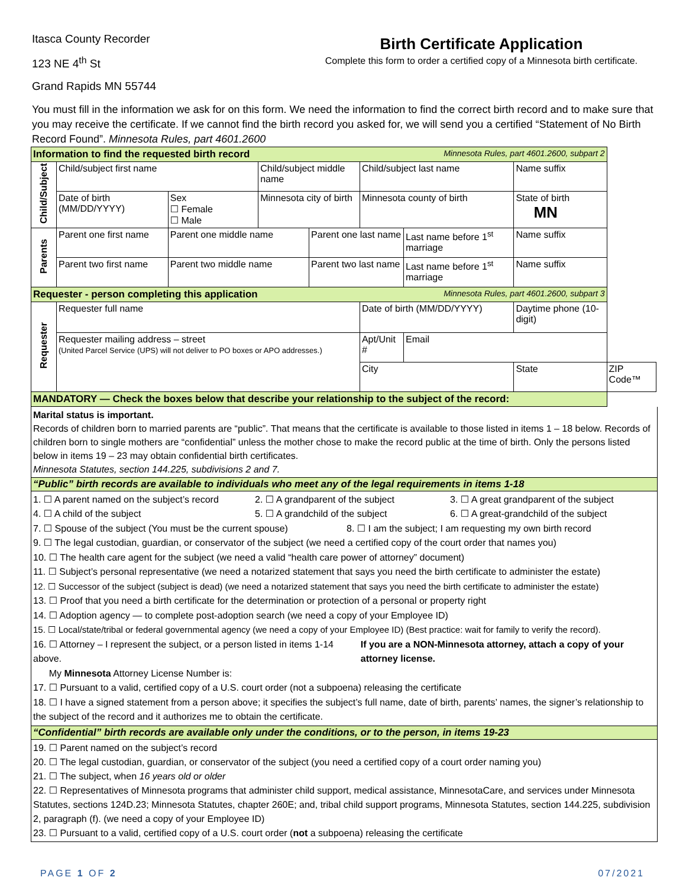Itasca County Recorder
123 NE 4<sup>th</sup> St
Grand Rapids MN 55744
Birth Certificate Application
Complete this form to order a certified copy of a Minnesota birth certificate.
You must fill in the information we ask for on this form. We need the information to find the correct birth record and to make sure that you may receive the certificate. If we cannot find the birth record you asked for, we will send you a certified “Statement of No Birth Record Found”. Minnesota Rules, part 4601.2600
| Information to find the requested birth record Minnesota Rules, part 4601.2600, subpart 2 | | | | | | | | |
| Child/Subject | Child/subject first name | | Child/subject middle name | | Child/subject last name | | Name suffix | |
| | Date of birth (MM/DD/YYYY) | Sex ☐ Female ☐ Male | Minnesota city of birth | | Minnesota county of birth | | State of birth MN | |
| Parents | Parent one first name | Parent one middle name | | Parent one last name | | Last name before 1<sup>st</sup> marriage | Name suffix | |
| | Parent two first name | Parent two middle name | | Parent two last name | | Last name before 1<sup>st</sup> marriage | Name suffix | |
| Requester - person completing this application Minnesota Rules, part 4601.2600, subpart 3 | | | | | | | | |
| Requester | Requester full name | | | | Date of birth (MM/DD/YYYY) | | Daytime phone (10-digit) | |
| | Requester mailing address – street (United Parcel Service (UPS) will not deliver to PO boxes or APO addresses.) | | | | Apt/Unit # | Email | | |
| | | | | | City | | State | ZIP Code™ |
| MANDATORY — Check the boxes below that describe your relationship to the subject of the record: | | | | | | | | |
Marital status is important.
Records of children born to married parents are “public”. That means that the certificate is available to those listed in items 1 – 18 below. Records of children born to single mothers are “confidential” unless the mother chose to make the record public at the time of birth. Only the persons listed below in items 19 – 23 may obtain confidential birth certificates.
Minnesota Statutes, section 144.225, subdivisions 2 and 7.
“Public” birth records are available to individuals who meet any of the legal requirements in items 1-18
1. ☐ A parent named on the subject’s record 2. ☐ A grandparent of the subject 3. ☐ A great grandparent of the subject
4. ☐ A child of the subject 5. ☐ A grandchild of the subject 6. ☐ A great-grandchild of the subject
7. ☐ Spouse of the subject (You must be the current spouse) 8. ☐ I am the subject; I am requesting my own birth record
9. ☐ The legal custodian, guardian, or conservator of the subject (we need a certified copy of the court order that names you)
10. ☐ The health care agent for the subject (we need a valid “health care power of attorney” document)
11. ☐ Subject’s personal representative (we need a notarized statement that says you need the birth certificate to administer the estate)
12. ☐ Successor of the subject (subject is dead) (we need a notarized statement that says you need the birth certificate to administer the estate)
13. ☐ Proof that you need a birth certificate for the determination or protection of a personal or property right
14. ☐ Adoption agency — to complete post-adoption search (we need a copy of your Employee ID)
15. ☐ Local/state/tribal or federal governmental agency (we need a copy of your Employee ID) (Best practice: wait for family to verify the record).
16. ☐ Attorney – I represent the subject, or a person listed in items 1-14 above.
My Minnesota Attorney License Number is: If you are a NON-Minnesota attorney, attach a copy of your attorney license.
17. ☐ Pursuant to a valid, certified copy of a U.S. court order (not a subpoena) releasing the certificate
18. ☐ I have a signed statement from a person above; it specifies the subject’s full name, date of birth, parents’ names, the signer’s relationship to the subject of the record and it authorizes me to obtain the certificate.
“Confidential” birth records are available only under the conditions, or to the person, in items 19-23
19. ☐ Parent named on the subject’s record
20. ☐ The legal custodian, guardian, or conservator of the subject (you need a certified copy of a court order naming you)
21. ☐ The subject, when 16 years old or older
22. ☐ Representatives of Minnesota programs that administer child support, medical assistance, MinnesotaCare, and services under Minnesota Statutes, sections 124D.23; Minnesota Statutes, chapter 260E; and, tribal child support programs, Minnesota Statutes, section 144.225, subdivision 2, paragraph (f). (we need a copy of your Employee ID)
23. ☐ Pursuant to a valid, certified copy of a U.S. court order (not a subpoena) releasing the certificate
PAGE 1 OF 2 07/2021